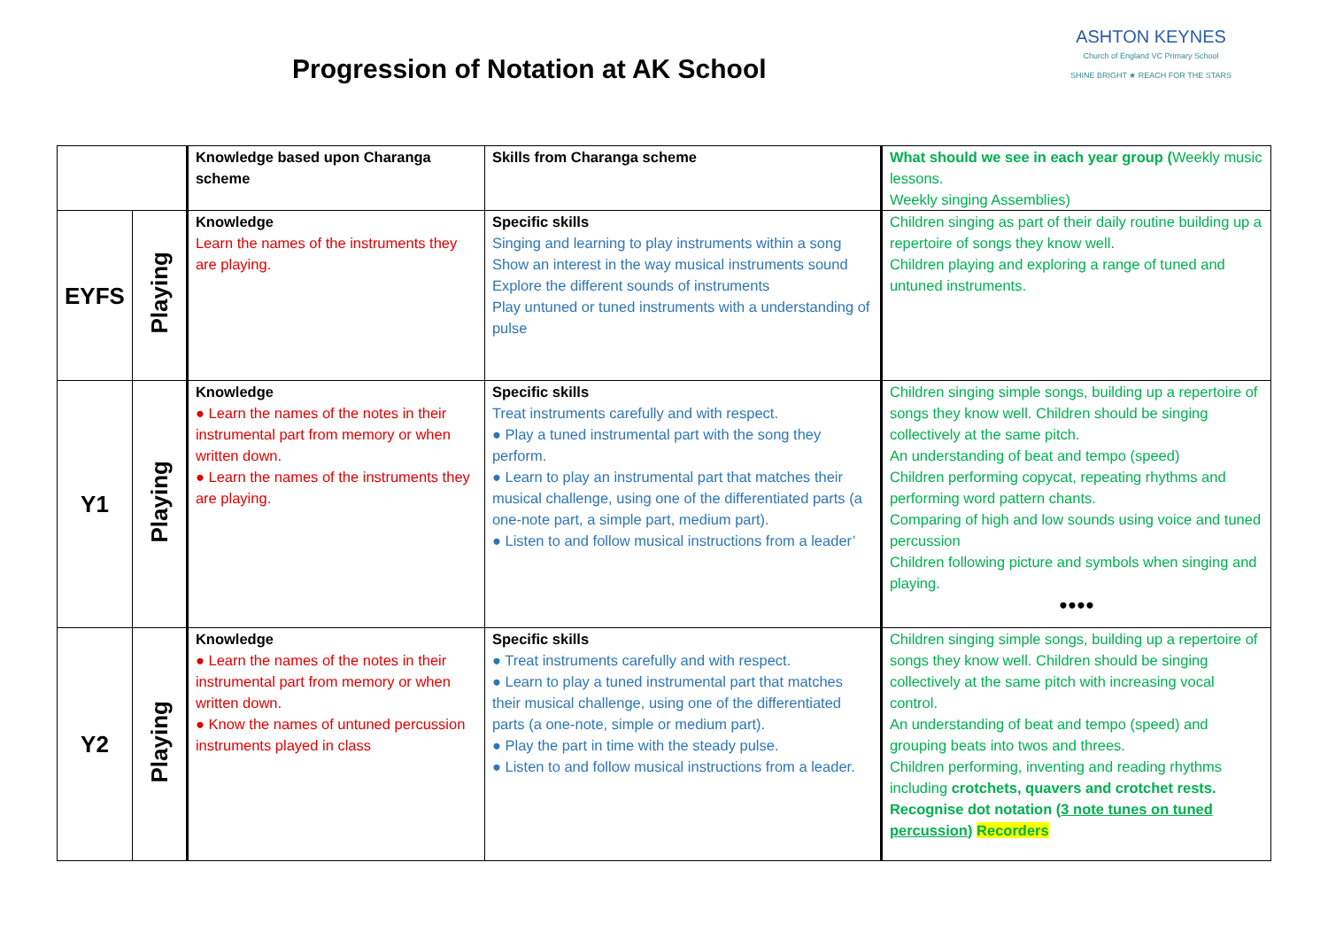Progression of Notation at AK School
ASHTON KEYNES
Church of England VC Primary School
SHINE BRIGHT ★ REACH FOR THE STARS
| | | Knowledge based upon Charanga scheme | Skills from Charanga scheme | What should we see in each year group ( Weekly music lessons. Weekly singing Assemblies) |
| EYFS | Playing | Knowledge Learn the names of the instruments they are playing. | Specific skills Singing and learning to play instruments within a song Show an interest in the way musical instruments sound Explore the different sounds of instruments Play untuned or tuned instruments with a understanding of pulse | Children singing as part of their daily routine building up a repertoire of songs they know well. Children playing and exploring a range of tuned and untuned instruments. |
| Y1 | Playing | Knowledge ● Learn the names of the notes in their instrumental part from memory or when written down. ● Learn the names of the instruments they are playing. | Specific skills Treat instruments carefully and with respect. ● Play a tuned instrumental part with the song they perform. ● Learn to play an instrumental part that matches their musical challenge, using one of the differentiated parts (a one-note part, a simple part, medium part). ● Listen to and follow musical instructions from a leader’ | Children singing simple songs, building up a repertoire of songs they know well. Children should be singing collectively at the same pitch. An understanding of beat and tempo (speed) Children performing copycat, repeating rhythms and performing word pattern chants. Comparing of high and low sounds using voice and tuned percussion Children following picture and symbols when singing and playing. ●●●● |
| Y2 | Playing | Knowledge ● Learn the names of the notes in their instrumental part from memory or when written down. ● Know the names of untuned percussion instruments played in class | Specific skills ● Treat instruments carefully and with respect. ● Learn to play a tuned instrumental part that matches their musical challenge, using one of the differentiated parts (a one-note, simple or medium part). ● Play the part in time with the steady pulse. ● Listen to and follow musical instructions from a leader. | Children singing simple songs, building up a repertoire of songs they know well. Children should be singing collectively at the same pitch with increasing vocal control. An understanding of beat and tempo (speed) and grouping beats into twos and threes. Children performing, inventing and reading rhythms including crotchets, quavers and crotchet rests. Recognise dot notation ( 3 note tunes on tuned percussion ) Recorders |